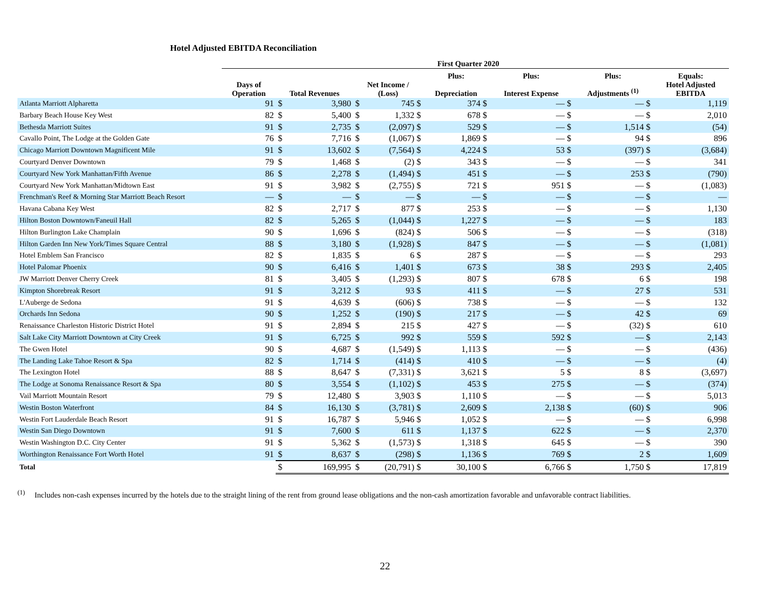Hotel Adjusted EBITDA Reconciliation
| | First Quarter 2020 | | | | | | | | | | | | |
| --- | --- | --- | --- | --- | --- | --- | --- | --- | --- | --- | --- | --- | --- |
| | | | | | | Plus: | | Plus: | | Plus: | | Equals: | |
| | Days of Operation | Total Revenues | | Net Income / (Loss) | | Depreciation | | Interest Expense | | Adjustments <sup>(1)</sup> | | Hotel Adjusted EBITDA | |
| Atlanta Marriott Alpharetta | 91 | $ | 3,980 | $ | 745 $ | | 374 $ | | — $ | | — $ | | 1,119 |
| Barbary Beach House Key West | 82 | $ | 5,400 | $ | 1,332 $ | | 678 $ | | — $ | | — $ | | 2,010 |
| Bethesda Marriott Suites | 91 | $ | 2,735 | $ | (2,097) $ | | 529 $ | | — $ | | 1,514 $ | | (54) |
| Cavallo Point, The Lodge at the Golden Gate | 76 | $ | 7,716 | $ | (1,067) $ | | 1,869 $ | | — $ | | 94 $ | | 896 |
| Chicago Marriott Downtown Magnificent Mile | 91 | $ | 13,602 | $ | (7,564) $ | | 4,224 $ | | 53 $ | | (397) $ | | (3,684) |
| Courtyard Denver Downtown | 79 | $ | 1,468 | $ | (2) $ | | 343 $ | | — $ | | — $ | | 341 |
| Courtyard New York Manhattan/Fifth Avenue | 86 | $ | 2,278 | $ | (1,494) $ | | 451 $ | | — $ | | 253 $ | | (790) |
| Courtyard New York Manhattan/Midtown East | 91 | $ | 3,982 | $ | (2,755) $ | | 721 $ | | 951 $ | | — $ | | (1,083) |
| Frenchman's Reef & Morning Star Marriott Beach Resort | — | $ | — | $ | — $ | | — $ | | — $ | | — $ | | — |
| Havana Cabana Key West | 82 | $ | 2,717 | $ | 877 $ | | 253 $ | | — $ | | — $ | | 1,130 |
| Hilton Boston Downtown/Faneuil Hall | 82 | $ | 5,265 | $ | (1,044) $ | | 1,227 $ | | — $ | | — $ | | 183 |
| Hilton Burlington Lake Champlain | 90 | $ | 1,696 | $ | (824) $ | | 506 $ | | — $ | | — $ | | (318) |
| Hilton Garden Inn New York/Times Square Central | 88 | $ | 3,180 | $ | (1,928) $ | | 847 $ | | — $ | | — $ | | (1,081) |
| Hotel Emblem San Francisco | 82 | $ | 1,835 | $ | 6 $ | | 287 $ | | — $ | | — $ | | 293 |
| Hotel Palomar Phoenix | 90 | $ | 6,416 | $ | 1,401 $ | | 673 $ | | 38 $ | | 293 $ | | 2,405 |
| JW Marriott Denver Cherry Creek | 81 | $ | 3,405 | $ | (1,293) $ | | 807 $ | | 678 $ | | 6 $ | | 198 |
| Kimpton Shorebreak Resort | 91 | $ | 3,212 | $ | 93 $ | | 411 $ | | — $ | | 27 $ | | 531 |
| L'Auberge de Sedona | 91 | $ | 4,639 | $ | (606) $ | | 738 $ | | — $ | | — $ | | 132 |
| Orchards Inn Sedona | 90 | $ | 1,252 | $ | (190) $ | | 217 $ | | — $ | | 42 $ | | 69 |
| Renaissance Charleston Historic District Hotel | 91 | $ | 2,894 | $ | 215 $ | | 427 $ | | — $ | | (32) $ | | 610 |
| Salt Lake City Marriott Downtown at City Creek | 91 | $ | 6,725 | $ | 992 $ | | 559 $ | | 592 $ | | — $ | | 2,143 |
| The Gwen Hotel | 90 | $ | 4,687 | $ | (1,549) $ | | 1,113 $ | | — $ | | — $ | | (436) |
| The Landing Lake Tahoe Resort & Spa | 82 | $ | 1,714 | $ | (414) $ | | 410 $ | | — $ | | — $ | | (4) |
| The Lexington Hotel | 88 | $ | 8,647 | $ | (7,331) $ | | 3,621 $ | | 5 $ | | 8 $ | | (3,697) |
| The Lodge at Sonoma Renaissance Resort & Spa | 80 | $ | 3,554 | $ | (1,102) $ | | 453 $ | | 275 $ | | — $ | | (374) |
| Vail Marriott Mountain Resort | 79 | $ | 12,480 | $ | 3,903 $ | | 1,110 $ | | — $ | | — $ | | 5,013 |
| Westin Boston Waterfront | 84 | $ | 16,130 | $ | (3,781) $ | | 2,609 $ | | 2,138 $ | | (60) $ | | 906 |
| Westin Fort Lauderdale Beach Resort | 91 | $ | 16,787 | $ | 5,946 $ | | 1,052 $ | | — $ | | — $ | | 6,998 |
| Westin San Diego Downtown | 91 | $ | 7,600 | $ | 611 $ | | 1,137 $ | | 622 $ | | — $ | | 2,370 |
| Westin Washington D.C. City Center | 91 | $ | 5,362 | $ | (1,573) $ | | 1,318 $ | | 645 $ | | — $ | | 390 |
| Worthington Renaissance Fort Worth Hotel | 91 | $ | 8,637 | $ | (298) $ | | 1,136 $ | | 769 $ | | 2 $ | | 1,609 |
| Total | | $ | 169,995 | $ | (20,791) $ | | 30,100 $ | | 6,766 $ | | 1,750 $ | | 17,819 |
<sup>(1)</sup> Includes non-cash expenses incurred by the hotels due to the straight lining of the rent from ground lease obligations and the non-cash amortization favorable and unfavorable contract liabilities.
22